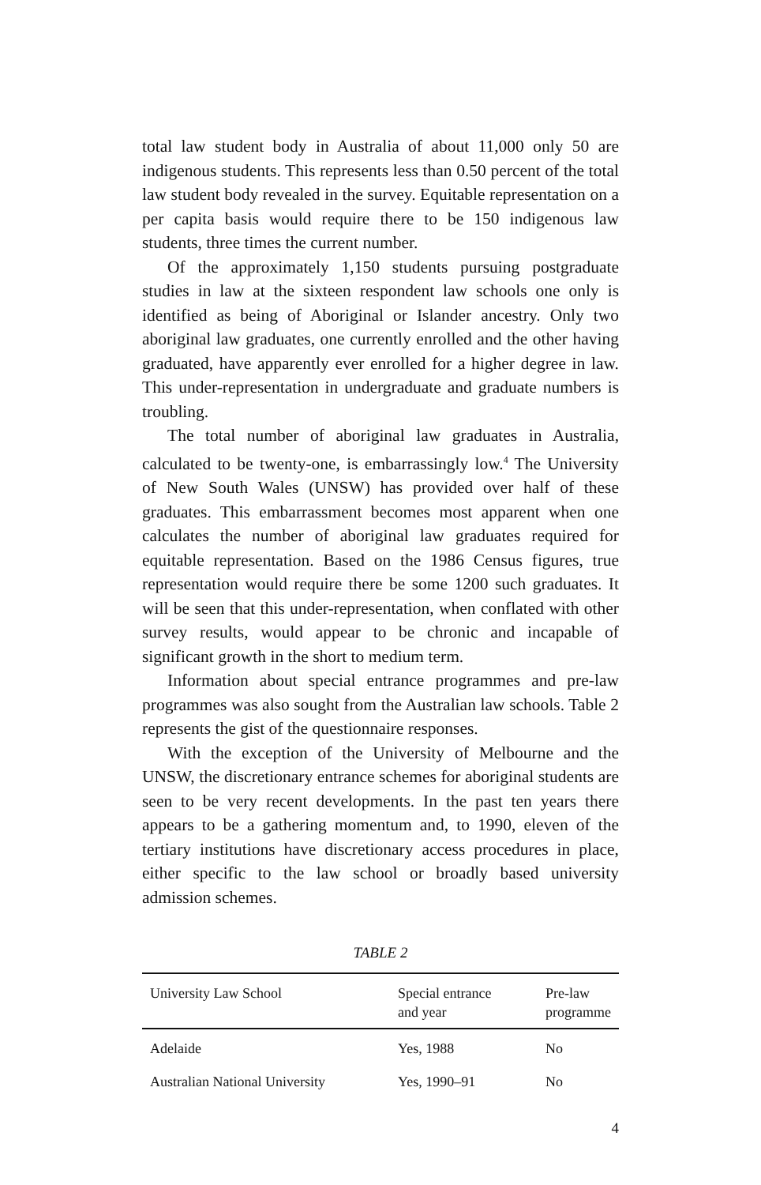total law student body in Australia of about 11,000 only 50 are indigenous students. This represents less than 0.50 percent of the total law student body revealed in the survey. Equitable representation on a per capita basis would require there to be 150 indigenous law students, three times the current number.
Of the approximately 1,150 students pursuing postgraduate studies in law at the sixteen respondent law schools one only is identified as being of Aboriginal or Islander ancestry. Only two aboriginal law graduates, one currently enrolled and the other having graduated, have apparently ever enrolled for a higher degree in law. This under-representation in undergraduate and graduate numbers is troubling.
The total number of aboriginal law graduates in Australia, calculated to be twenty-one, is embarrassingly low.<sup>4</sup> The University of New South Wales (UNSW) has provided over half of these graduates. This embarrassment becomes most apparent when one calculates the number of aboriginal law graduates required for equitable representation. Based on the 1986 Census figures, true representation would require there be some 1200 such graduates. It will be seen that this under-representation, when conflated with other survey results, would appear to be chronic and incapable of significant growth in the short to medium term.
Information about special entrance programmes and pre-law programmes was also sought from the Australian law schools. Table 2 represents the gist of the questionnaire responses.
With the exception of the University of Melbourne and the UNSW, the discretionary entrance schemes for aboriginal students are seen to be very recent developments. In the past ten years there appears to be a gathering momentum and, to 1990, eleven of the tertiary institutions have discretionary access procedures in place, either specific to the law school or broadly based university admission schemes.
TABLE 2
| University Law School | Special entrance and year | Pre-law programme |
| --- | --- | --- |
| Adelaide | Yes, 1988 | No |
| Australian National University | Yes, 1990–91 | No |
4